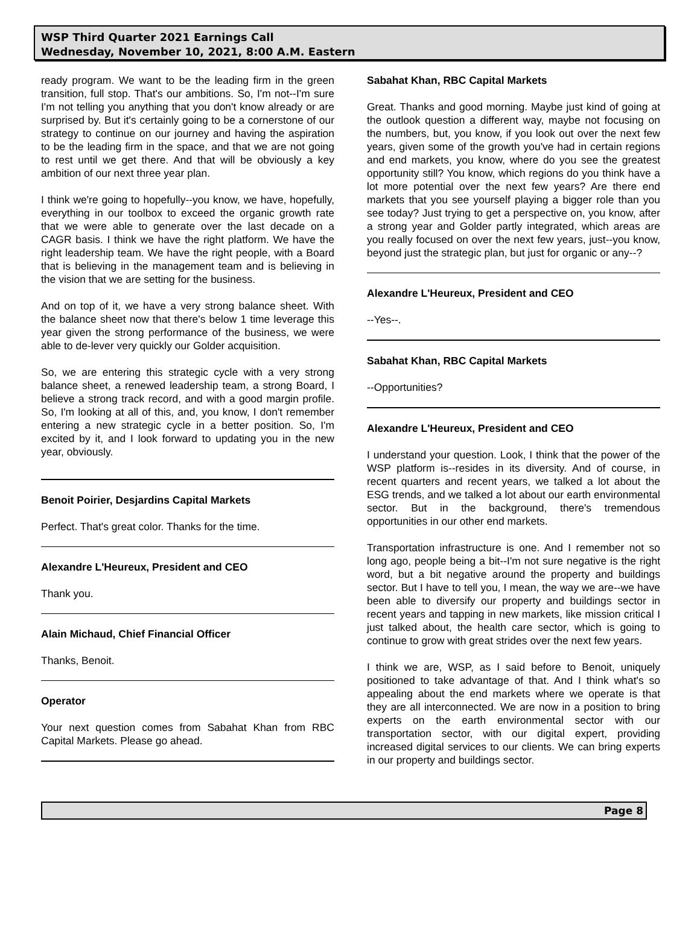WSP Third Quarter 2021 Earnings Call
Wednesday, November 10, 2021, 8:00 A.M. Eastern
ready program. We want to be the leading firm in the green transition, full stop. That's our ambitions. So, I'm not--I'm sure I'm not telling you anything that you don't know already or are surprised by. But it's certainly going to be a cornerstone of our strategy to continue on our journey and having the aspiration to be the leading firm in the space, and that we are not going to rest until we get there. And that will be obviously a key ambition of our next three year plan.
I think we're going to hopefully--you know, we have, hopefully, everything in our toolbox to exceed the organic growth rate that we were able to generate over the last decade on a CAGR basis. I think we have the right platform. We have the right leadership team. We have the right people, with a Board that is believing in the management team and is believing in the vision that we are setting for the business.
And on top of it, we have a very strong balance sheet. With the balance sheet now that there's below 1 time leverage this year given the strong performance of the business, we were able to de-lever very quickly our Golder acquisition.
So, we are entering this strategic cycle with a very strong balance sheet, a renewed leadership team, a strong Board, I believe a strong track record, and with a good margin profile. So, I'm looking at all of this, and, you know, I don't remember entering a new strategic cycle in a better position. So, I'm excited by it, and I look forward to updating you in the new year, obviously.
Benoit Poirier, Desjardins Capital Markets
Perfect. That's great color. Thanks for the time.
Alexandre L'Heureux, President and CEO
Thank you.
Alain Michaud, Chief Financial Officer
Thanks, Benoit.
Operator
Your next question comes from Sabahat Khan from RBC Capital Markets. Please go ahead.
Sabahat Khan, RBC Capital Markets
Great. Thanks and good morning. Maybe just kind of going at the outlook question a different way, maybe not focusing on the numbers, but, you know, if you look out over the next few years, given some of the growth you've had in certain regions and end markets, you know, where do you see the greatest opportunity still? You know, which regions do you think have a lot more potential over the next few years? Are there end markets that you see yourself playing a bigger role than you see today? Just trying to get a perspective on, you know, after a strong year and Golder partly integrated, which areas are you really focused on over the next few years, just--you know, beyond just the strategic plan, but just for organic or any--?
Alexandre L'Heureux, President and CEO
--Yes--.
Sabahat Khan, RBC Capital Markets
--Opportunities?
Alexandre L'Heureux, President and CEO
I understand your question. Look, I think that the power of the WSP platform is--resides in its diversity. And of course, in recent quarters and recent years, we talked a lot about the ESG trends, and we talked a lot about our earth environmental sector. But in the background, there's tremendous opportunities in our other end markets.
Transportation infrastructure is one. And I remember not so long ago, people being a bit--I'm not sure negative is the right word, but a bit negative around the property and buildings sector. But I have to tell you, I mean, the way we are--we have been able to diversify our property and buildings sector in recent years and tapping in new markets, like mission critical I just talked about, the health care sector, which is going to continue to grow with great strides over the next few years.
I think we are, WSP, as I said before to Benoit, uniquely positioned to take advantage of that. And I think what's so appealing about the end markets where we operate is that they are all interconnected. We are now in a position to bring experts on the earth environmental sector with our transportation sector, with our digital expert, providing increased digital services to our clients. We can bring experts in our property and buildings sector.
Page 8